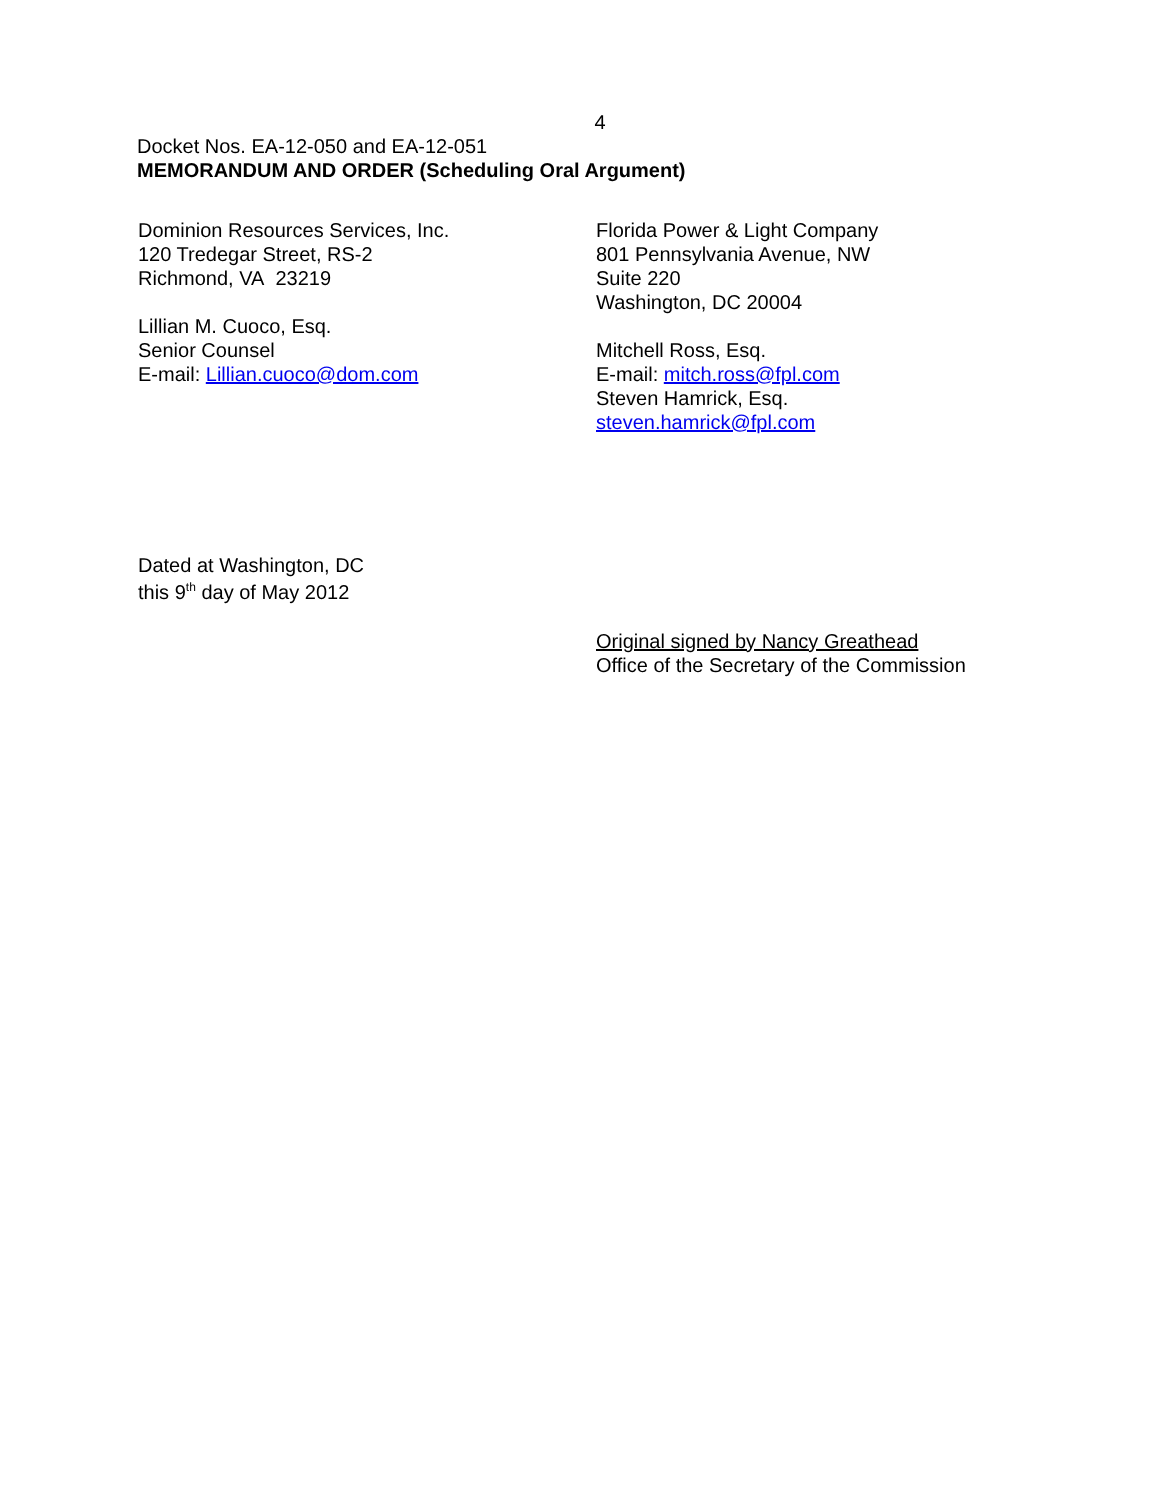4
Docket Nos. EA-12-050 and EA-12-051
MEMORANDUM AND ORDER (Scheduling Oral Argument)
Dominion Resources Services, Inc.
120 Tredegar Street, RS-2
Richmond, VA 23219
Lillian M. Cuoco, Esq.
Senior Counsel
E-mail: Lillian.cuoco@dom.com
Florida Power & Light Company
801 Pennsylvania Avenue, NW
Suite 220
Washington, DC 20004
Mitchell Ross, Esq.
E-mail: mitch.ross@fpl.com
Steven Hamrick, Esq.
steven.hamrick@fpl.com
Dated at Washington, DC
this 9<sup>th</sup> day of May 2012
Original signed by Nancy Greathead
Office of the Secretary of the Commission